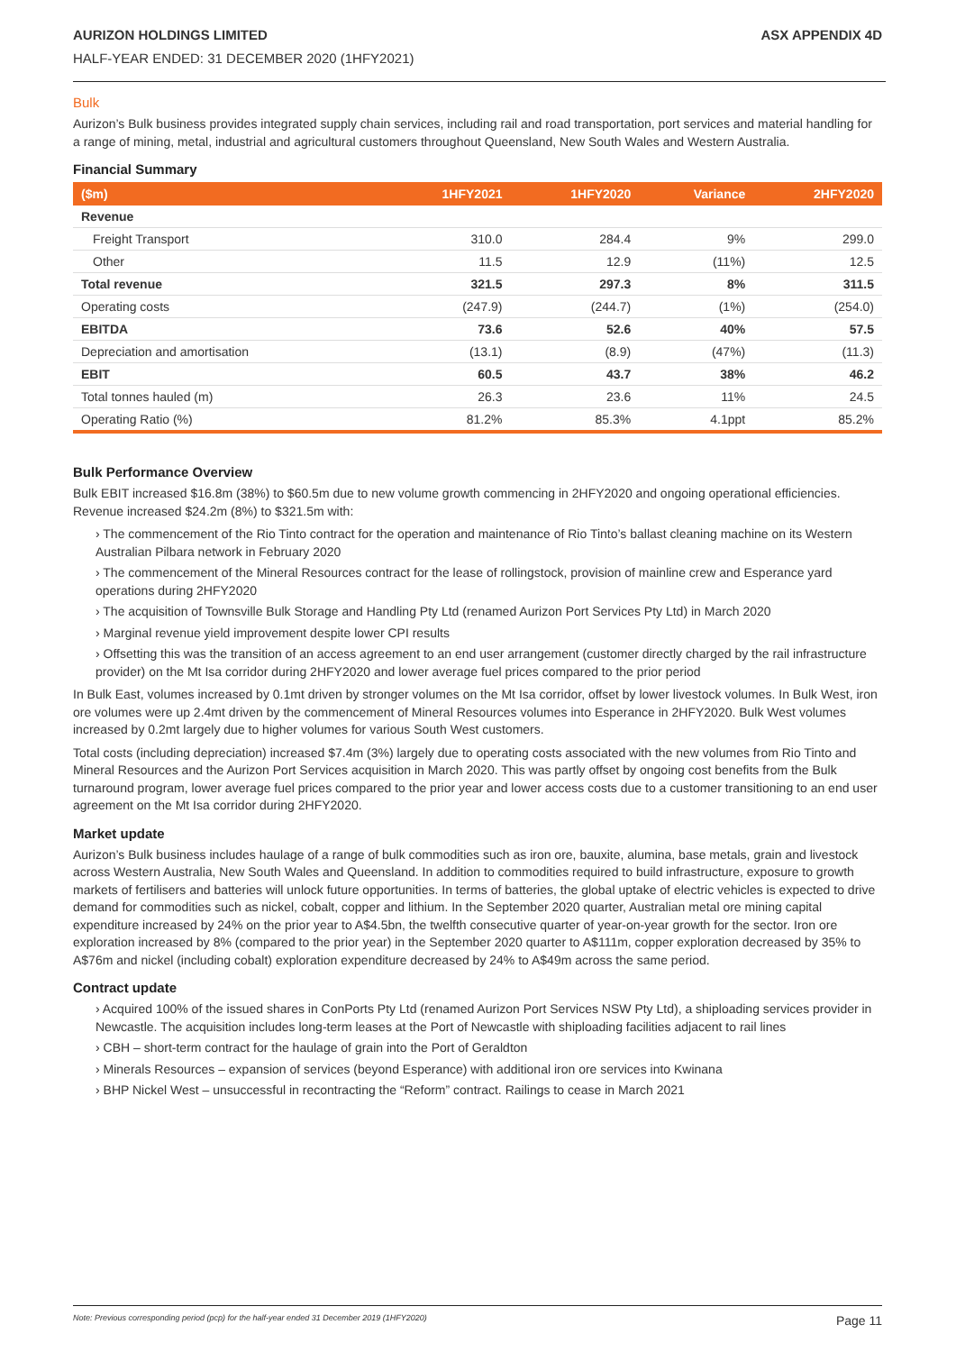AURIZON HOLDINGS LIMITED ASX APPENDIX 4D
HALF-YEAR ENDED: 31 DECEMBER 2020 (1HFY2021)
Bulk
Aurizon’s Bulk business provides integrated supply chain services, including rail and road transportation, port services and material handling for a range of mining, metal, industrial and agricultural customers throughout Queensland, New South Wales and Western Australia.
Financial Summary
| ($m) | 1HFY2021 | 1HFY2020 | Variance | 2HFY2020 |
| --- | --- | --- | --- | --- |
| Revenue | | | | |
| Freight Transport | 310.0 | 284.4 | 9% | 299.0 |
| Other | 11.5 | 12.9 | (11%) | 12.5 |
| Total revenue | 321.5 | 297.3 | 8% | 311.5 |
| Operating costs | (247.9) | (244.7) | (1%) | (254.0) |
| EBITDA | 73.6 | 52.6 | 40% | 57.5 |
| Depreciation and amortisation | (13.1) | (8.9) | (47%) | (11.3) |
| EBIT | 60.5 | 43.7 | 38% | 46.2 |
| Total tonnes hauled (m) | 26.3 | 23.6 | 11% | 24.5 |
| Operating Ratio (%) | 81.2% | 85.3% | 4.1ppt | 85.2% |
Bulk Performance Overview
Bulk EBIT increased $16.8m (38%) to $60.5m due to new volume growth commencing in 2HFY2020 and ongoing operational efficiencies. Revenue increased $24.2m (8%) to $321.5m with:
› The commencement of the Rio Tinto contract for the operation and maintenance of Rio Tinto’s ballast cleaning machine on its Western Australian Pilbara network in February 2020
› The commencement of the Mineral Resources contract for the lease of rollingstock, provision of mainline crew and Esperance yard operations during 2HFY2020
› The acquisition of Townsville Bulk Storage and Handling Pty Ltd (renamed Aurizon Port Services Pty Ltd) in March 2020
› Marginal revenue yield improvement despite lower CPI results
› Offsetting this was the transition of an access agreement to an end user arrangement (customer directly charged by the rail infrastructure provider) on the Mt Isa corridor during 2HFY2020 and lower average fuel prices compared to the prior period
In Bulk East, volumes increased by 0.1mt driven by stronger volumes on the Mt Isa corridor, offset by lower livestock volumes. In Bulk West, iron ore volumes were up 2.4mt driven by the commencement of Mineral Resources volumes into Esperance in 2HFY2020. Bulk West volumes increased by 0.2mt largely due to higher volumes for various South West customers.
Total costs (including depreciation) increased $7.4m (3%) largely due to operating costs associated with the new volumes from Rio Tinto and Mineral Resources and the Aurizon Port Services acquisition in March 2020. This was partly offset by ongoing cost benefits from the Bulk turnaround program, lower average fuel prices compared to the prior year and lower access costs due to a customer transitioning to an end user agreement on the Mt Isa corridor during 2HFY2020.
Market update
Aurizon’s Bulk business includes haulage of a range of bulk commodities such as iron ore, bauxite, alumina, base metals, grain and livestock across Western Australia, New South Wales and Queensland. In addition to commodities required to build infrastructure, exposure to growth markets of fertilisers and batteries will unlock future opportunities. In terms of batteries, the global uptake of electric vehicles is expected to drive demand for commodities such as nickel, cobalt, copper and lithium. In the September 2020 quarter, Australian metal ore mining capital expenditure increased by 24% on the prior year to A$4.5bn, the twelfth consecutive quarter of year-on-year growth for the sector. Iron ore exploration increased by 8% (compared to the prior year) in the September 2020 quarter to A$111m, copper exploration decreased by 35% to A$76m and nickel (including cobalt) exploration expenditure decreased by 24% to A$49m across the same period.
Contract update
› Acquired 100% of the issued shares in ConPorts Pty Ltd (renamed Aurizon Port Services NSW Pty Ltd), a shiploading services provider in Newcastle. The acquisition includes long-term leases at the Port of Newcastle with shiploading facilities adjacent to rail lines
› CBH – short-term contract for the haulage of grain into the Port of Geraldton
› Minerals Resources – expansion of services (beyond Esperance) with additional iron ore services into Kwinana
› BHP Nickel West – unsuccessful in recontracting the “Reform” contract. Railings to cease in March 2021
Note: Previous corresponding period (pcp) for the half-year ended 31 December 2019 (1HFY2020) Page 11